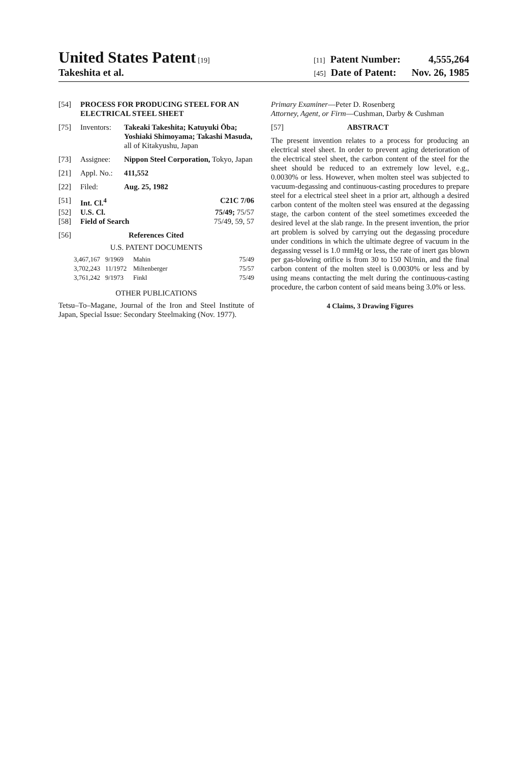United States Patent [19] [11] Patent Number: 4,555,264
Takeshita et al. [45] Date of Patent: Nov. 26, 1985
[54] PROCESS FOR PRODUCING STEEL FOR AN ELECTRICAL STEEL SHEET
[75] Inventors: Takeaki Takeshita; Katuyuki Ōba; Yoshiaki Shimoyama; Takashi Masuda, all of Kitakyushu, Japan
[73] Assignee: Nippon Steel Corporation, Tokyo, Japan
[21] Appl. No.: 411,552
[22] Filed: Aug. 25, 1982
[51] Int. Cl.<sup>4</sup> C21C 7/06
[52] U.S. Cl. 75/49; 75/57
[58] Field of Search 75/49, 59, 57
[56] References Cited
U.S. PATENT DOCUMENTS
3,467,167 9/1969 Mahin 75/49
3,702,243 11/1972 Miltenberger 75/57
3,761,242 9/1973 Finkl 75/49
OTHER PUBLICATIONS
Tetsu–To–Magane, Journal of the Iron and Steel Institute of Japan, Special Issue: Secondary Steelmaking (Nov. 1977).
Primary Examiner—Peter D. Rosenberg
Attorney, Agent, or Firm—Cushman, Darby & Cushman
[57] ABSTRACT
The present invention relates to a process for producing an electrical steel sheet. In order to prevent aging deterioration of the electrical steel sheet, the carbon content of the steel for the sheet should be reduced to an extremely low level, e.g., 0.0030% or less. However, when molten steel was subjected to vacuum-degassing and continuous-casting procedures to prepare steel for a electrical steel sheet in a prior art, although a desired carbon content of the molten steel was ensured at the degassing stage, the carbon content of the steel sometimes exceeded the desired level at the slab range. In the present invention, the prior art problem is solved by carrying out the degassing procedure under conditions in which the ultimate degree of vacuum in the degassing vessel is 1.0 mmHg or less, the rate of inert gas blown per gas-blowing orifice is from 30 to 150 Nl/min, and the final carbon content of the molten steel is 0.0030% or less and by using means contacting the melt during the continuous-casting procedure, the carbon content of said means being 3.0% or less.
4 Claims, 3 Drawing Figures